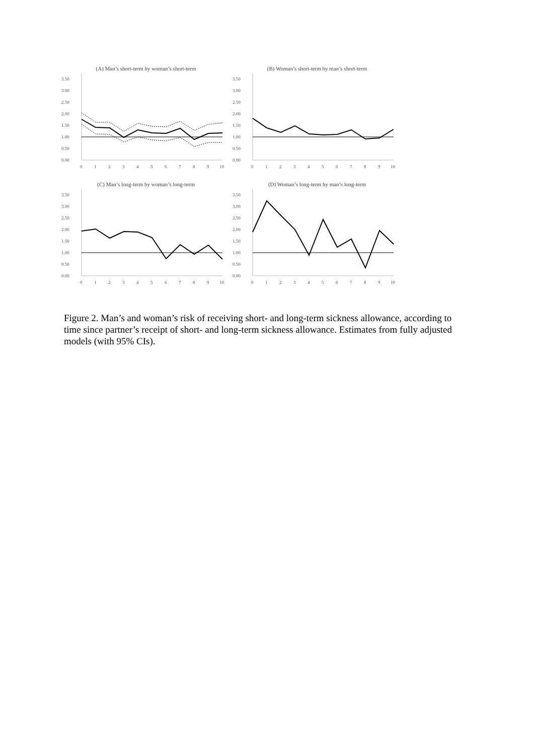(A) Man’s short-term by woman’s short-term
3.50
3.00
2.50
2.00
1.50
1.00
0.50
0.00
0
1
2
3
4
5
6
7
8
9
10
(B) Woman’s short-term by man’s short-term
3.50
3.00
2.50
2.00
1.50
1.00
0.50
0.00
0
1
2
3
4
5
6
7
8
9
10
(C) Man’s long-term by woman’s long-term
3.50
3.00
2.50
2.00
1.50
1.00
0.50
0.00
0
1
2
3
4
5
6
7
8
9
10
(D) Woman’s long-term by man’s long-term
3.50
3.00
2.50
2.00
1.50
1.00
0.50
0.00
0
1
2
3
4
5
6
7
8
9
10
Figure 2. Man’s and woman’s risk of receiving short- and long-term sickness allowance, according to time since partner’s receipt of short- and long-term sickness allowance. Estimates from fully adjusted models (with 95% CIs).